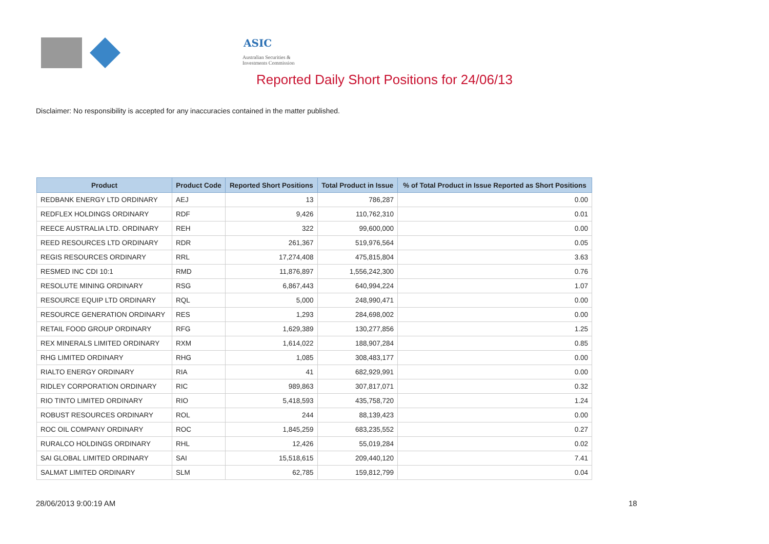ASIC
Australian Securities & Investments Commission
Reported Daily Short Positions for 24/06/13
Disclaimer: No responsibility is accepted for any inaccuracies contained in the matter published.
| Product | Product Code | Reported Short Positions | Total Product in Issue | % of Total Product in Issue Reported as Short Positions |
| --- | --- | --- | --- | --- |
| REDBANK ENERGY LTD ORDINARY | AEJ | 13 | 786,287 | 0.00 |
| REDFLEX HOLDINGS ORDINARY | RDF | 9,426 | 110,762,310 | 0.01 |
| REECE AUSTRALIA LTD. ORDINARY | REH | 322 | 99,600,000 | 0.00 |
| REED RESOURCES LTD ORDINARY | RDR | 261,367 | 519,976,564 | 0.05 |
| REGIS RESOURCES ORDINARY | RRL | 17,274,408 | 475,815,804 | 3.63 |
| RESMED INC CDI 10:1 | RMD | 11,876,897 | 1,556,242,300 | 0.76 |
| RESOLUTE MINING ORDINARY | RSG | 6,867,443 | 640,994,224 | 1.07 |
| RESOURCE EQUIP LTD ORDINARY | RQL | 5,000 | 248,990,471 | 0.00 |
| RESOURCE GENERATION ORDINARY | RES | 1,293 | 284,698,002 | 0.00 |
| RETAIL FOOD GROUP ORDINARY | RFG | 1,629,389 | 130,277,856 | 1.25 |
| REX MINERALS LIMITED ORDINARY | RXM | 1,614,022 | 188,907,284 | 0.85 |
| RHG LIMITED ORDINARY | RHG | 1,085 | 308,483,177 | 0.00 |
| RIALTO ENERGY ORDINARY | RIA | 41 | 682,929,991 | 0.00 |
| RIDLEY CORPORATION ORDINARY | RIC | 989,863 | 307,817,071 | 0.32 |
| RIO TINTO LIMITED ORDINARY | RIO | 5,418,593 | 435,758,720 | 1.24 |
| ROBUST RESOURCES ORDINARY | ROL | 244 | 88,139,423 | 0.00 |
| ROC OIL COMPANY ORDINARY | ROC | 1,845,259 | 683,235,552 | 0.27 |
| RURALCO HOLDINGS ORDINARY | RHL | 12,426 | 55,019,284 | 0.02 |
| SAI GLOBAL LIMITED ORDINARY | SAI | 15,518,615 | 209,440,120 | 7.41 |
| SALMAT LIMITED ORDINARY | SLM | 62,785 | 159,812,799 | 0.04 |
28/06/2013 9:00:19 AM 18